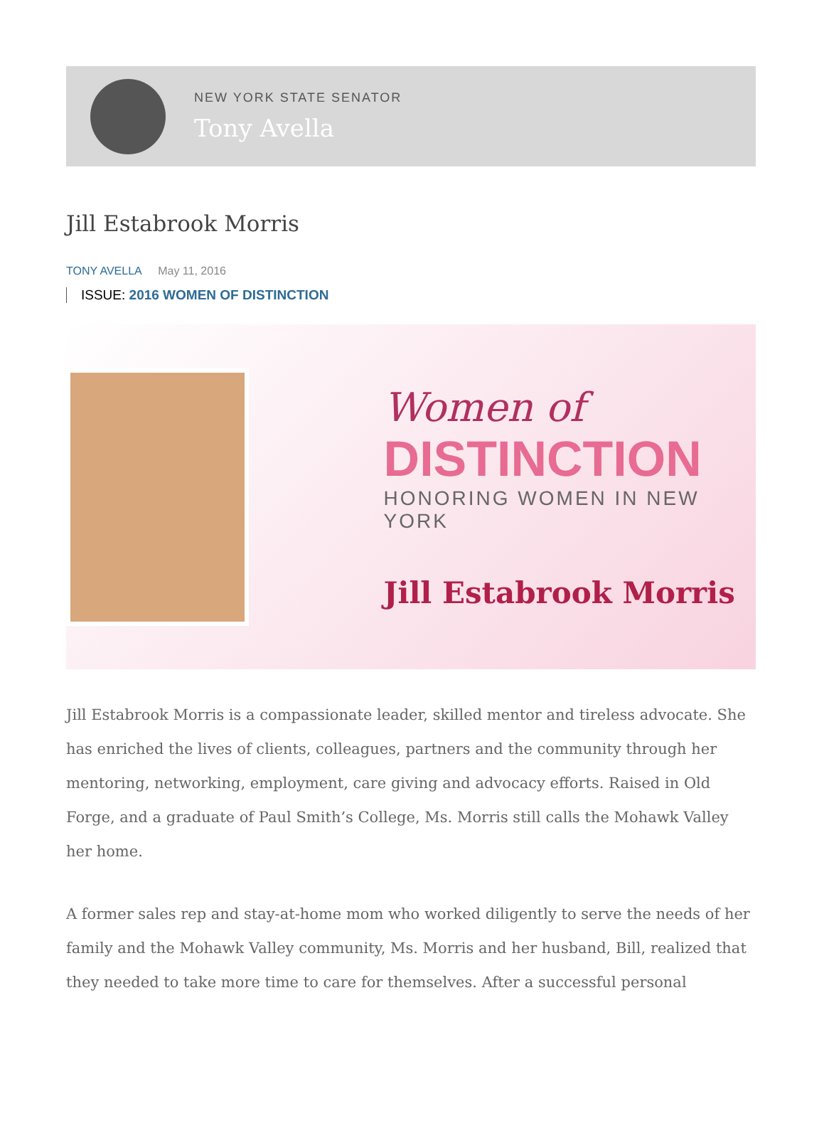NEW YORK STATE SENATOR
Tony Avella
Jill Estabrook Morris
TONY AVELLA May 11, 2016
ISSUE: 2016 WOMEN OF DISTINCTION
Women of
DISTINCTION
HONORING WOMEN IN NEW YORK
Jill Estabrook Morris
Jill Estabrook Morris is a compassionate leader, skilled mentor and tireless advocate. She has enriched the lives of clients, colleagues, partners and the community through her mentoring, networking, employment, care giving and advocacy efforts. Raised in Old Forge, and a graduate of Paul Smith’s College, Ms. Morris still calls the Mohawk Valley her home.
A former sales rep and stay-at-home mom who worked diligently to serve the needs of her family and the Mohawk Valley community, Ms. Morris and her husband, Bill, realized that they needed to take more time to care for themselves. After a successful personal